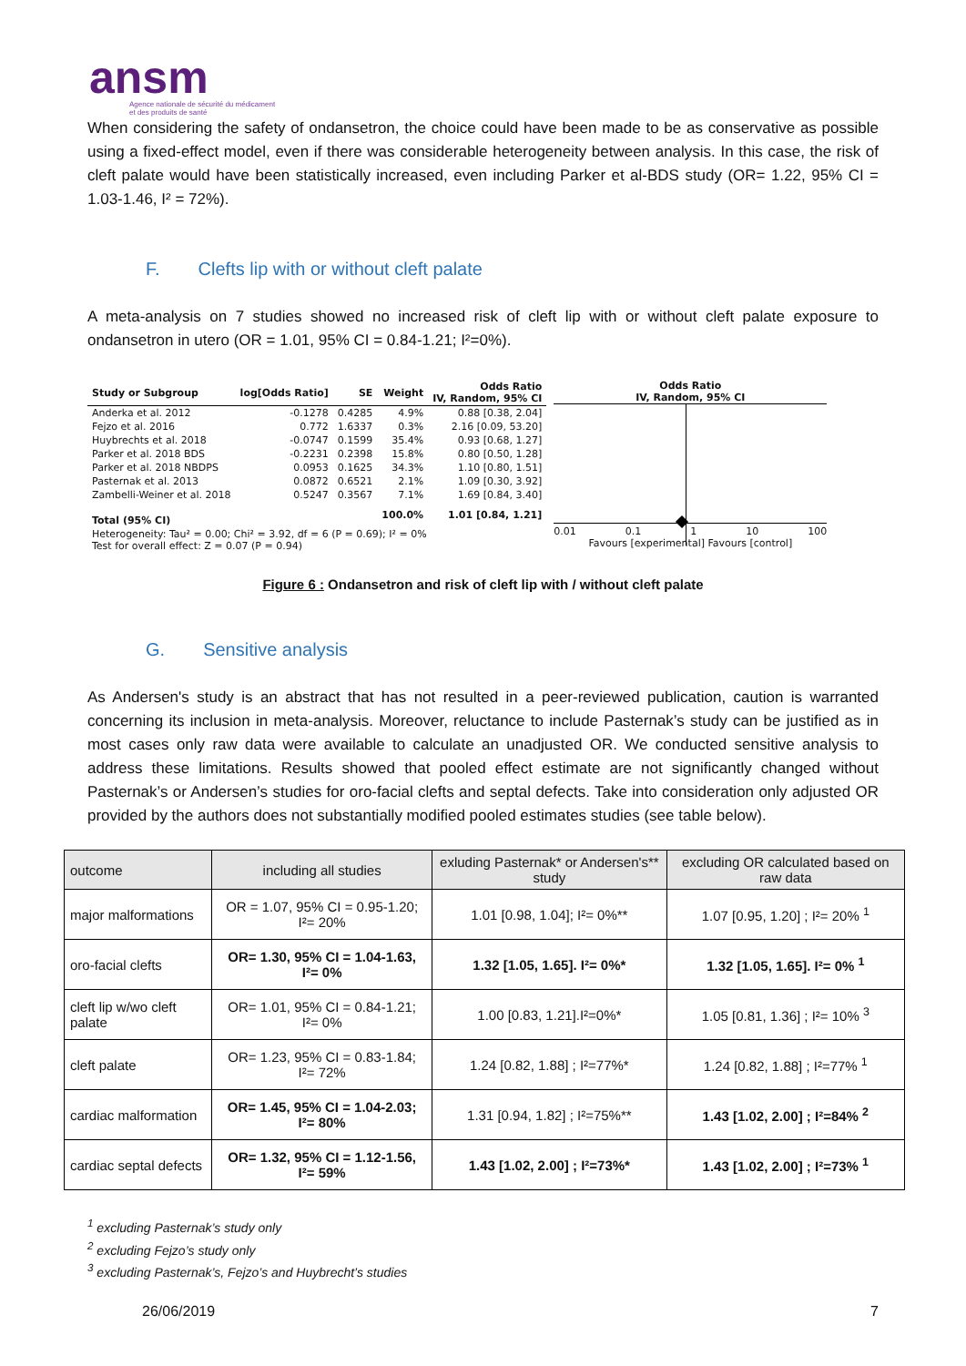ansm
Agence nationale de sécurité du médicament
et des produits de santé
When considering the safety of ondansetron, the choice could have been made to be as conservative as possible using a fixed-effect model, even if there was considerable heterogeneity between analysis. In this case, the risk of cleft palate would have been statistically increased, even including Parker et al-BDS study (OR= 1.22, 95% CI = 1.03-1.46, I² = 72%).
F. Clefts lip with or without cleft palate
A meta-analysis on 7 studies showed no increased risk of cleft lip with or without cleft palate exposure to ondansetron in utero (OR = 1.01, 95% CI = 0.84-1.21; I²=0%).
| Study or Subgroup | log[Odds Ratio] | SE | Weight | Odds Ratio IV, Random, 95% CI |
| --- | --- | --- | --- | --- |
| Anderka et al. 2012 | -0.1278 | 0.4285 | 4.9% | 0.88 [0.38, 2.04] |
| Fejzo et al. 2016 | 0.772 | 1.6337 | 0.3% | 2.16 [0.09, 53.20] |
| Huybrechts et al. 2018 | -0.0747 | 0.1599 | 35.4% | 0.93 [0.68, 1.27] |
| Parker et al. 2018 BDS | -0.2231 | 0.2398 | 15.8% | 0.80 [0.50, 1.28] |
| Parker et al. 2018 NBDPS | 0.0953 | 0.1625 | 34.3% | 1.10 [0.80, 1.51] |
| Pasternak et al. 2013 | 0.0872 | 0.6521 | 2.1% | 1.09 [0.30, 3.92] |
| Zambelli-Weiner et al. 2018 | 0.5247 | 0.3567 | 7.1% | 1.69 [0.84, 3.40] |
| Total (95% CI) | | | 100.0% | 1.01 [0.84, 1.21] |
| Heterogeneity: Tau² = 0.00; Chi² = 3.92, df = 6 (P = 0.69); I² = 0% Test for overall effect: Z = 0.07 (P = 0.94) | | | | |
Odds Ratio
IV, Random, 95% CI
0.01 0.1 1 10 100
Favours [experimental] Favours [control]
Figure 6 : Ondansetron and risk of cleft lip with / without cleft palate
G. Sensitive analysis
As Andersen's study is an abstract that has not resulted in a peer-reviewed publication, caution is warranted concerning its inclusion in meta-analysis. Moreover, reluctance to include Pasternak’s study can be justified as in most cases only raw data were available to calculate an unadjusted OR. We conducted sensitive analysis to address these limitations. Results showed that pooled effect estimate are not significantly changed without Pasternak’s or Andersen’s studies for oro-facial clefts and septal defects. Take into consideration only adjusted OR provided by the authors does not substantially modified pooled estimates studies (see table below).
| outcome | including all studies | exluding Pasternak* or Andersen's** study | excluding OR calculated based on raw data |
| major malformations | OR = 1.07, 95% CI = 0.95-1.20; I²= 20% | 1.01 [0.98, 1.04]; I²= 0%** | 1.07 [0.95, 1.20] ; I²= 20% <sup>1</sup> |
| oro-facial clefts | OR= 1.30, 95% CI = 1.04-1.63, I²= 0% | 1.32 [1.05, 1.65]. I²= 0%* | 1.32 [1.05, 1.65]. I²= 0% <sup>1</sup> |
| cleft lip w/wo cleft palate | OR= 1.01, 95% CI = 0.84-1.21; I²= 0% | 1.00 [0.83, 1.21].I²=0%* | 1.05 [0.81, 1.36] ; I²= 10% <sup>3</sup> |
| cleft palate | OR= 1.23, 95% CI = 0.83-1.84; I²= 72% | 1.24 [0.82, 1.88] ; I²=77%* | 1.24 [0.82, 1.88] ; I²=77% <sup>1</sup> |
| cardiac malformation | OR= 1.45, 95% CI = 1.04-2.03; I²= 80% | 1.31 [0.94, 1.82] ; I²=75%** | 1.43 [1.02, 2.00] ; I²=84% <sup>2</sup> |
| cardiac septal defects | OR= 1.32, 95% CI = 1.12-1.56, I²= 59% | 1.43 [1.02, 2.00] ; I²=73%* | 1.43 [1.02, 2.00] ; I²=73% <sup>1</sup> |
<sup>1</sup> excluding Pasternak’s study only
<sup>2</sup> excluding Fejzo’s study only
<sup>3</sup> excluding Pasternak’s, Fejzo’s and Huybrecht’s studies
26/06/2019 7